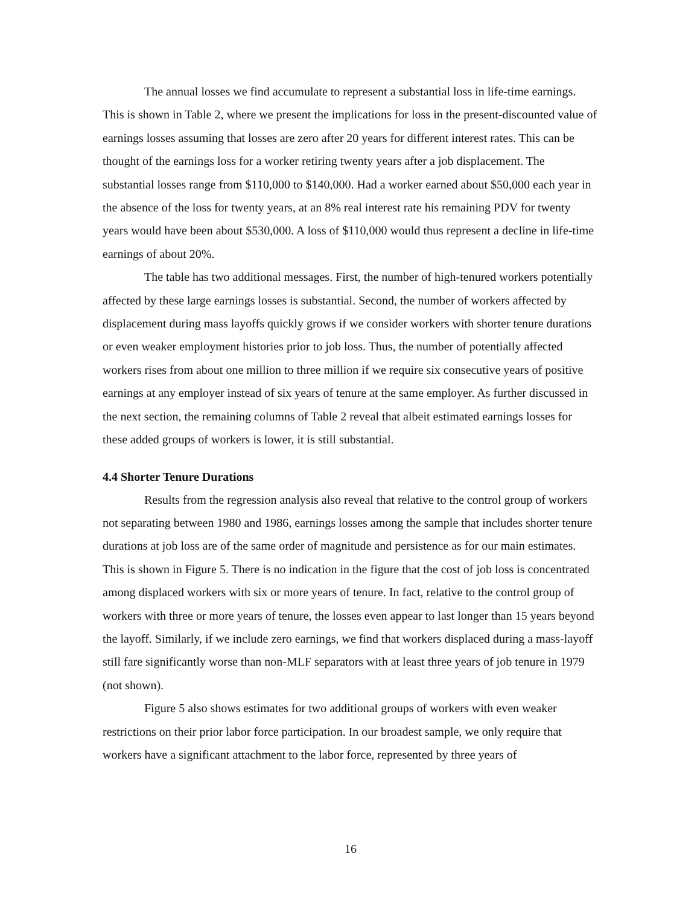The annual losses we find accumulate to represent a substantial loss in life-time earnings. This is shown in Table 2, where we present the implications for loss in the present-discounted value of earnings losses assuming that losses are zero after 20 years for different interest rates. This can be thought of the earnings loss for a worker retiring twenty years after a job displacement. The substantial losses range from $110,000 to $140,000. Had a worker earned about $50,000 each year in the absence of the loss for twenty years, at an 8% real interest rate his remaining PDV for twenty years would have been about $530,000. A loss of $110,000 would thus represent a decline in life-time earnings of about 20%.
The table has two additional messages. First, the number of high-tenured workers potentially affected by these large earnings losses is substantial. Second, the number of workers affected by displacement during mass layoffs quickly grows if we consider workers with shorter tenure durations or even weaker employment histories prior to job loss. Thus, the number of potentially affected workers rises from about one million to three million if we require six consecutive years of positive earnings at any employer instead of six years of tenure at the same employer. As further discussed in the next section, the remaining columns of Table 2 reveal that albeit estimated earnings losses for these added groups of workers is lower, it is still substantial.
4.4 Shorter Tenure Durations
Results from the regression analysis also reveal that relative to the control group of workers not separating between 1980 and 1986, earnings losses among the sample that includes shorter tenure durations at job loss are of the same order of magnitude and persistence as for our main estimates. This is shown in Figure 5. There is no indication in the figure that the cost of job loss is concentrated among displaced workers with six or more years of tenure. In fact, relative to the control group of workers with three or more years of tenure, the losses even appear to last longer than 15 years beyond the layoff. Similarly, if we include zero earnings, we find that workers displaced during a mass-layoff still fare significantly worse than non-MLF separators with at least three years of job tenure in 1979 (not shown).
Figure 5 also shows estimates for two additional groups of workers with even weaker restrictions on their prior labor force participation. In our broadest sample, we only require that workers have a significant attachment to the labor force, represented by three years of
16